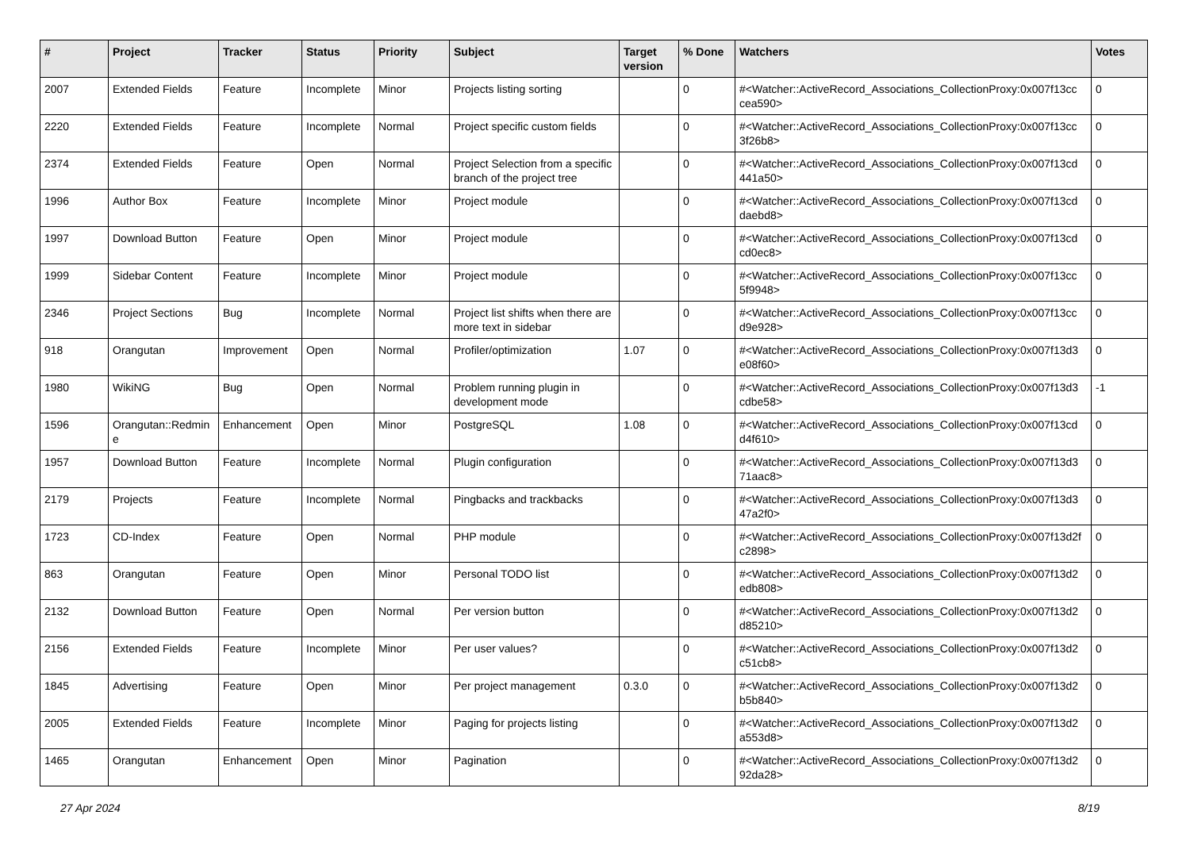| # | Project | Tracker | Status | Priority | Subject | Target version | % Done | Watchers | Votes |
| --- | --- | --- | --- | --- | --- | --- | --- | --- | --- |
| 2007 | Extended Fields | Feature | Incomplete | Minor | Projects listing sorting | | 0 | #<Watcher::ActiveRecord_Associations_CollectionProxy:0x007f13cc cea590> | 0 |
| 2220 | Extended Fields | Feature | Incomplete | Normal | Project specific custom fields | | 0 | #<Watcher::ActiveRecord_Associations_CollectionProxy:0x007f13cc 3f26b8> | 0 |
| 2374 | Extended Fields | Feature | Open | Normal | Project Selection from a specific branch of the project tree | | 0 | #<Watcher::ActiveRecord_Associations_CollectionProxy:0x007f13cd 441a50> | 0 |
| 1996 | Author Box | Feature | Incomplete | Minor | Project module | | 0 | #<Watcher::ActiveRecord_Associations_CollectionProxy:0x007f13cd daebd8> | 0 |
| 1997 | Download Button | Feature | Open | Minor | Project module | | 0 | #<Watcher::ActiveRecord_Associations_CollectionProxy:0x007f13cd cd0ec8> | 0 |
| 1999 | Sidebar Content | Feature | Incomplete | Minor | Project module | | 0 | #<Watcher::ActiveRecord_Associations_CollectionProxy:0x007f13cc 5f9948> | 0 |
| 2346 | Project Sections | Bug | Incomplete | Normal | Project list shifts when there are more text in sidebar | | 0 | #<Watcher::ActiveRecord_Associations_CollectionProxy:0x007f13cc d9e928> | 0 |
| 918 | Orangutan | Improvement | Open | Normal | Profiler/optimization | 1.07 | 0 | #<Watcher::ActiveRecord_Associations_CollectionProxy:0x007f13d3 e08f60> | 0 |
| 1980 | WikiNG | Bug | Open | Normal | Problem running plugin in development mode | | 0 | #<Watcher::ActiveRecord_Associations_CollectionProxy:0x007f13d3 cdbe58> | -1 |
| 1596 | Orangutan::Redmin e | Enhancement | Open | Minor | PostgreSQL | 1.08 | 0 | #<Watcher::ActiveRecord_Associations_CollectionProxy:0x007f13cd d4f610> | 0 |
| 1957 | Download Button | Feature | Incomplete | Normal | Plugin configuration | | 0 | #<Watcher::ActiveRecord_Associations_CollectionProxy:0x007f13d3 71aac8> | 0 |
| 2179 | Projects | Feature | Incomplete | Normal | Pingbacks and trackbacks | | 0 | #<Watcher::ActiveRecord_Associations_CollectionProxy:0x007f13d3 47a2f0> | 0 |
| 1723 | CD-Index | Feature | Open | Normal | PHP module | | 0 | #<Watcher::ActiveRecord_Associations_CollectionProxy:0x007f13d2f c2898> | 0 |
| 863 | Orangutan | Feature | Open | Minor | Personal TODO list | | 0 | #<Watcher::ActiveRecord_Associations_CollectionProxy:0x007f13d2 edb808> | 0 |
| 2132 | Download Button | Feature | Open | Normal | Per version button | | 0 | #<Watcher::ActiveRecord_Associations_CollectionProxy:0x007f13d2 d85210> | 0 |
| 2156 | Extended Fields | Feature | Incomplete | Minor | Per user values? | | 0 | #<Watcher::ActiveRecord_Associations_CollectionProxy:0x007f13d2 c51cb8> | 0 |
| 1845 | Advertising | Feature | Open | Minor | Per project management | 0.3.0 | 0 | #<Watcher::ActiveRecord_Associations_CollectionProxy:0x007f13d2 b5b840> | 0 |
| 2005 | Extended Fields | Feature | Incomplete | Minor | Paging for projects listing | | 0 | #<Watcher::ActiveRecord_Associations_CollectionProxy:0x007f13d2 a553d8> | 0 |
| 1465 | Orangutan | Enhancement | Open | Minor | Pagination | | 0 | #<Watcher::ActiveRecord_Associations_CollectionProxy:0x007f13d2 92da28> | 0 |
27 Apr 2024 8/19